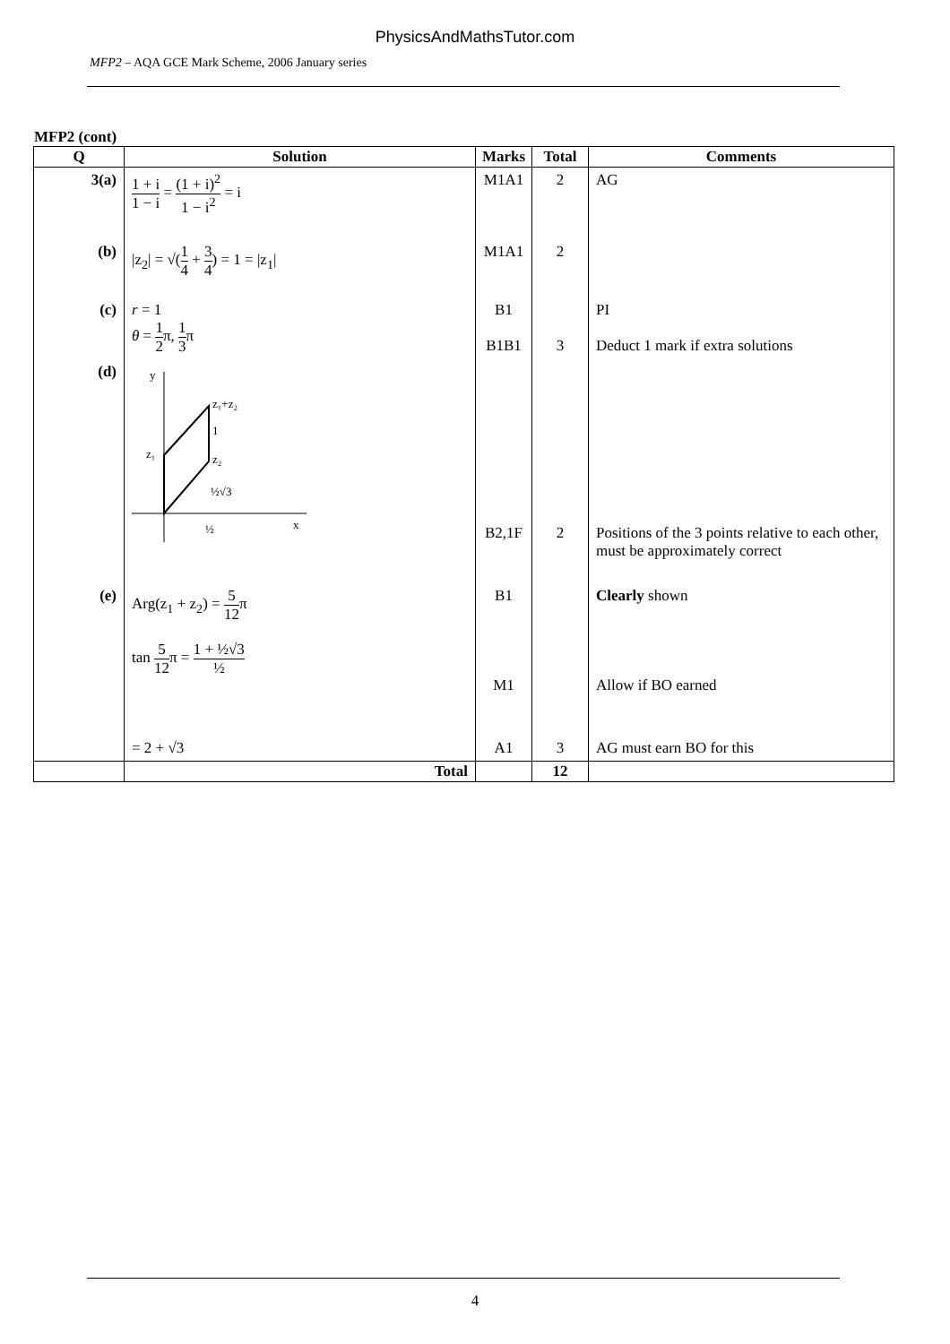PhysicsAndMathsTutor.com
MFP2 – AQA GCE Mark Scheme, 2006 January series
MFP2 (cont)
| Q | Solution | Marks | Total | Comments |
| --- | --- | --- | --- | --- |
| 3(a) | 1 + i 1 − i = (1 + i)<sup>2</sup> 1 − i<sup>2</sup> = i | M1A1 | 2 | AG |
| (b) | /z<sub>2</sub>/ = √( 1 4 + 3 4 ) = 1 = /z<sub>1</sub>/ | M1A1 | 2 | |
| (c) | r = 1 θ = 1 2 π, 1 3 π | B1 B1B1 | 3 | PI Deduct 1 mark if extra solutions |
| (d) | y x z₁+z₂ 1 z₂ z₁ ½√3 ½ | B2,1F | 2 | Positions of the 3 points relative to each other, must be approximately correct |
| (e) | Arg(z<sub>1</sub> + z<sub>2</sub>) = 5 12 π | B1 | | Clearly shown |
| | tan 5 12 π = 1 + ½√3 ½ | M1 | | Allow if BO earned |
| | = 2 + √3 | A1 | 3 | AG must earn BO for this |
| | Total | | 12 | |
4